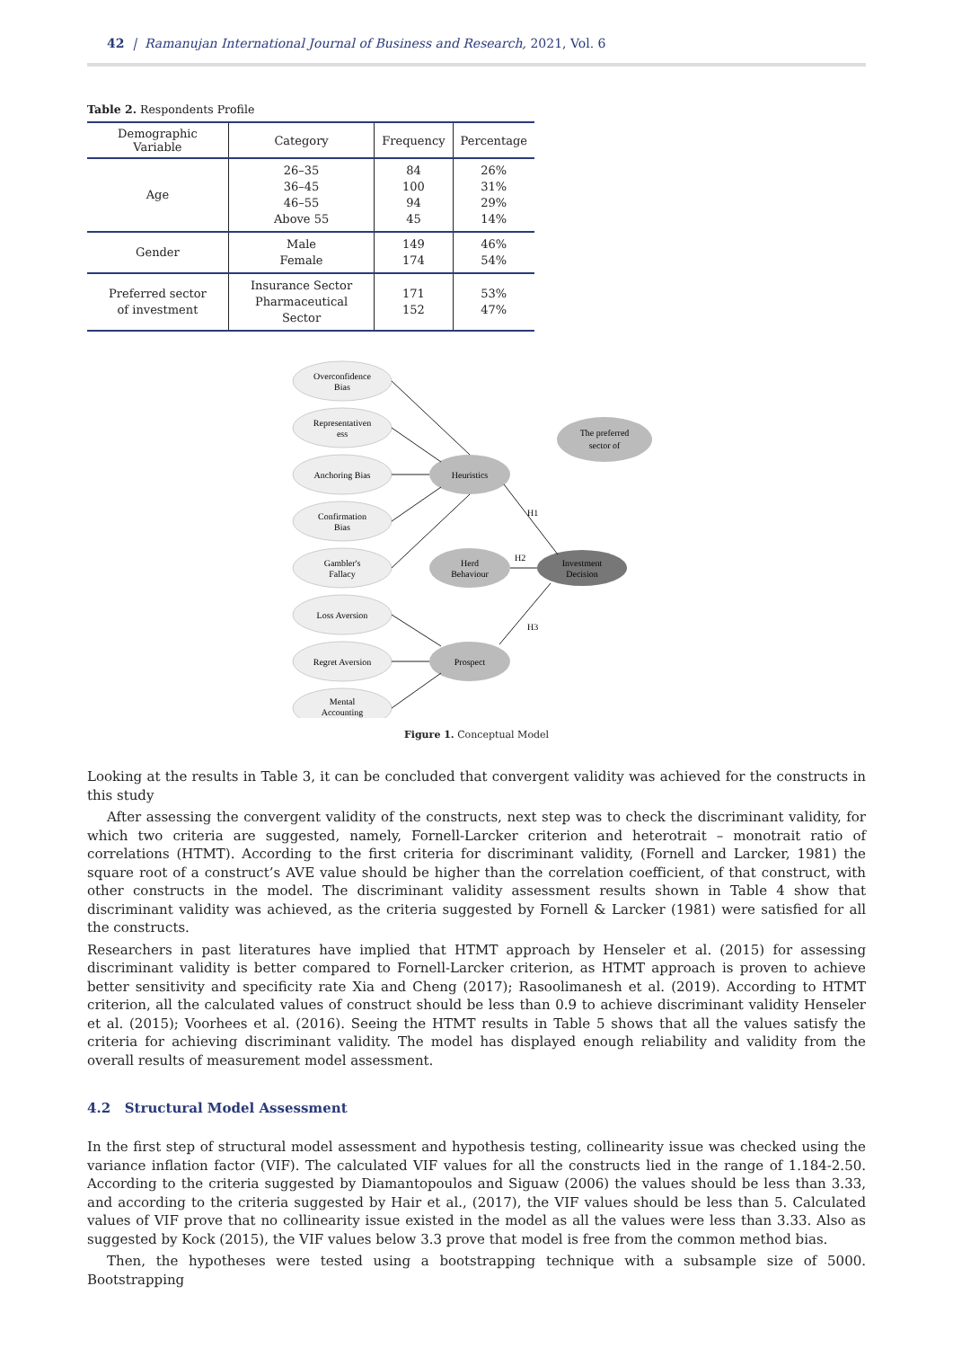42 | Ramanujan International Journal of Business and Research, 2021, Vol. 6
Table 2. Respondents Profile
| Demographic Variable | Category | Frequency | Percentage |
| --- | --- | --- | --- |
| Age | 26–35 36–45 46–55 Above 55 | 84 100 94 45 | 26% 31% 29% 14% |
| Gender | Male Female | 149 174 | 46% 54% |
| Preferred sector of investment | Insurance Sector Pharmaceutical Sector | 171 152 | 53% 47% |
Overconfidence
Bias
Representativen
ess
Anchoring Bias
Confirmation
Bias
Gambler's
Fallacy
Loss Aversion
Regret Aversion
Mental
Accounting
Heuristics
Herd
Behaviour
Prospect
The preferred
sector of
Investment
Decision
H1
H2
H3
Figure 1. Conceptual Model
Looking at the results in Table 3, it can be concluded that convergent validity was achieved for the constructs in this study
After assessing the convergent validity of the constructs, next step was to check the discriminant validity, for which two criteria are suggested, namely, Fornell-Larcker criterion and heterotrait – monotrait ratio of correlations (HTMT). According to the first criteria for discriminant validity, (Fornell and Larcker, 1981) the square root of a construct’s AVE value should be higher than the correlation coefficient, of that construct, with other constructs in the model. The discriminant validity assessment results shown in Table 4 show that discriminant validity was achieved, as the criteria suggested by Fornell & Larcker (1981) were satisfied for all the constructs.
Researchers in past literatures have implied that HTMT approach by Henseler et al. (2015) for assessing discriminant validity is better compared to Fornell-Larcker criterion, as HTMT approach is proven to achieve better sensitivity and specificity rate Xia and Cheng (2017); Rasoolimanesh et al. (2019). According to HTMT criterion, all the calculated values of construct should be less than 0.9 to achieve discriminant validity Henseler et al. (2015); Voorhees et al. (2016). Seeing the HTMT results in Table 5 shows that all the values satisfy the criteria for achieving discriminant validity. The model has displayed enough reliability and validity from the overall results of measurement model assessment.
4.2 Structural Model Assessment
In the first step of structural model assessment and hypothesis testing, collinearity issue was checked using the variance inflation factor (VIF). The calculated VIF values for all the constructs lied in the range of 1.184-2.50. According to the criteria suggested by Diamantopoulos and Siguaw (2006) the values should be less than 3.33, and according to the criteria suggested by Hair et al., (2017), the VIF values should be less than 5. Calculated values of VIF prove that no collinearity issue existed in the model as all the values were less than 3.33. Also as suggested by Kock (2015), the VIF values below 3.3 prove that model is free from the common method bias.
Then, the hypotheses were tested using a bootstrapping technique with a subsample size of 5000. Bootstrapping